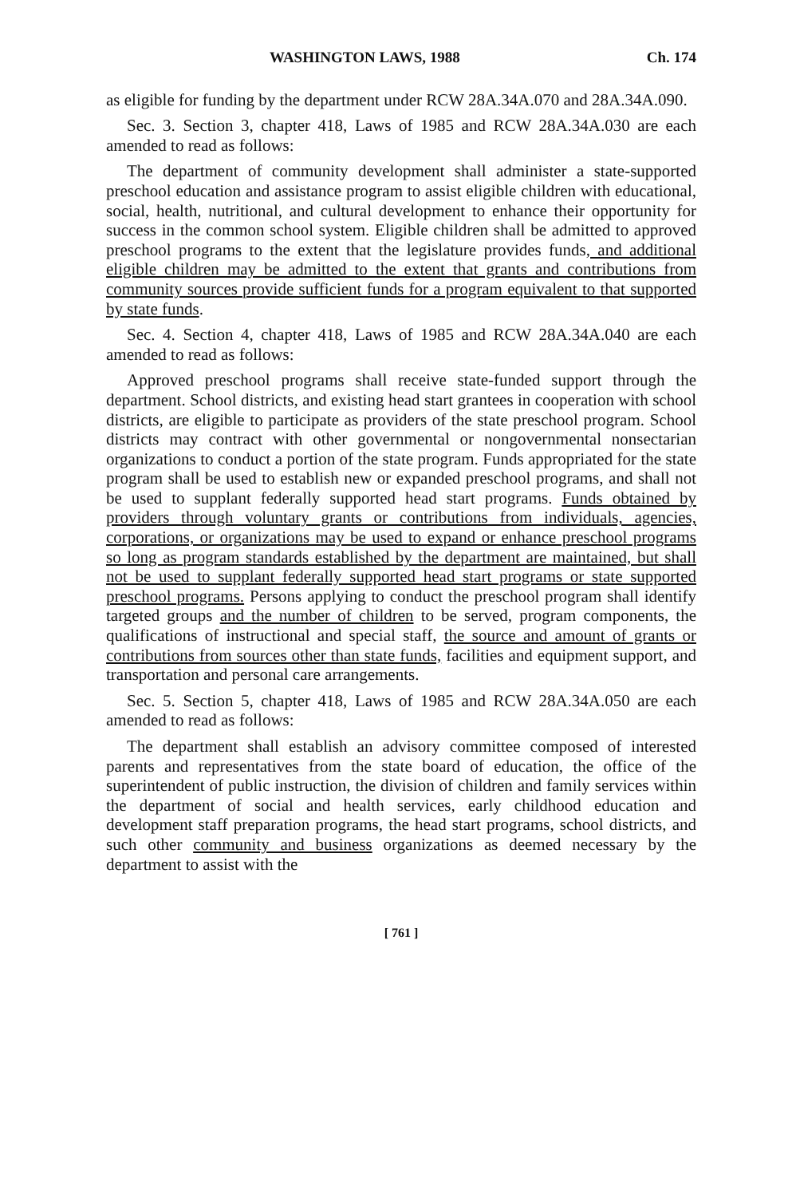WASHINGTON LAWS, 1988 Ch. 174
as eligible for funding by the department under RCW 28A.34A.070 and 28A.34A.090.
Sec. 3. Section 3, chapter 418, Laws of 1985 and RCW 28A.34A.030 are each amended to read as follows:
The department of community development shall administer a state-supported preschool education and assistance program to assist eligible children with educational, social, health, nutritional, and cultural development to enhance their opportunity for success in the common school system. Eligible children shall be admitted to approved preschool programs to the extent that the legislature provides funds, and additional eligible children may be admitted to the extent that grants and contributions from community sources provide sufficient funds for a program equivalent to that supported by state funds.
Sec. 4. Section 4, chapter 418, Laws of 1985 and RCW 28A.34A.040 are each amended to read as follows:
Approved preschool programs shall receive state-funded support through the department. School districts, and existing head start grantees in cooperation with school districts, are eligible to participate as providers of the state preschool program. School districts may contract with other governmental or nongovernmental nonsectarian organizations to conduct a portion of the state program. Funds appropriated for the state program shall be used to establish new or expanded preschool programs, and shall not be used to supplant federally supported head start programs. Funds obtained by providers through voluntary grants or contributions from individuals, agencies, corporations, or organizations may be used to expand or enhance preschool programs so long as program standards established by the department are maintained, but shall not be used to supplant federally supported head start programs or state supported preschool programs. Persons applying to conduct the preschool program shall identify targeted groups and the number of children to be served, program components, the qualifications of instructional and special staff, the source and amount of grants or contributions from sources other than state funds, facilities and equipment support, and transportation and personal care arrangements.
Sec. 5. Section 5, chapter 418, Laws of 1985 and RCW 28A.34A.050 are each amended to read as follows:
The department shall establish an advisory committee composed of interested parents and representatives from the state board of education, the office of the superintendent of public instruction, the division of children and family services within the department of social and health services, early childhood education and development staff preparation programs, the head start programs, school districts, and such other community and business organizations as deemed necessary by the department to assist with the
[ 761 ]